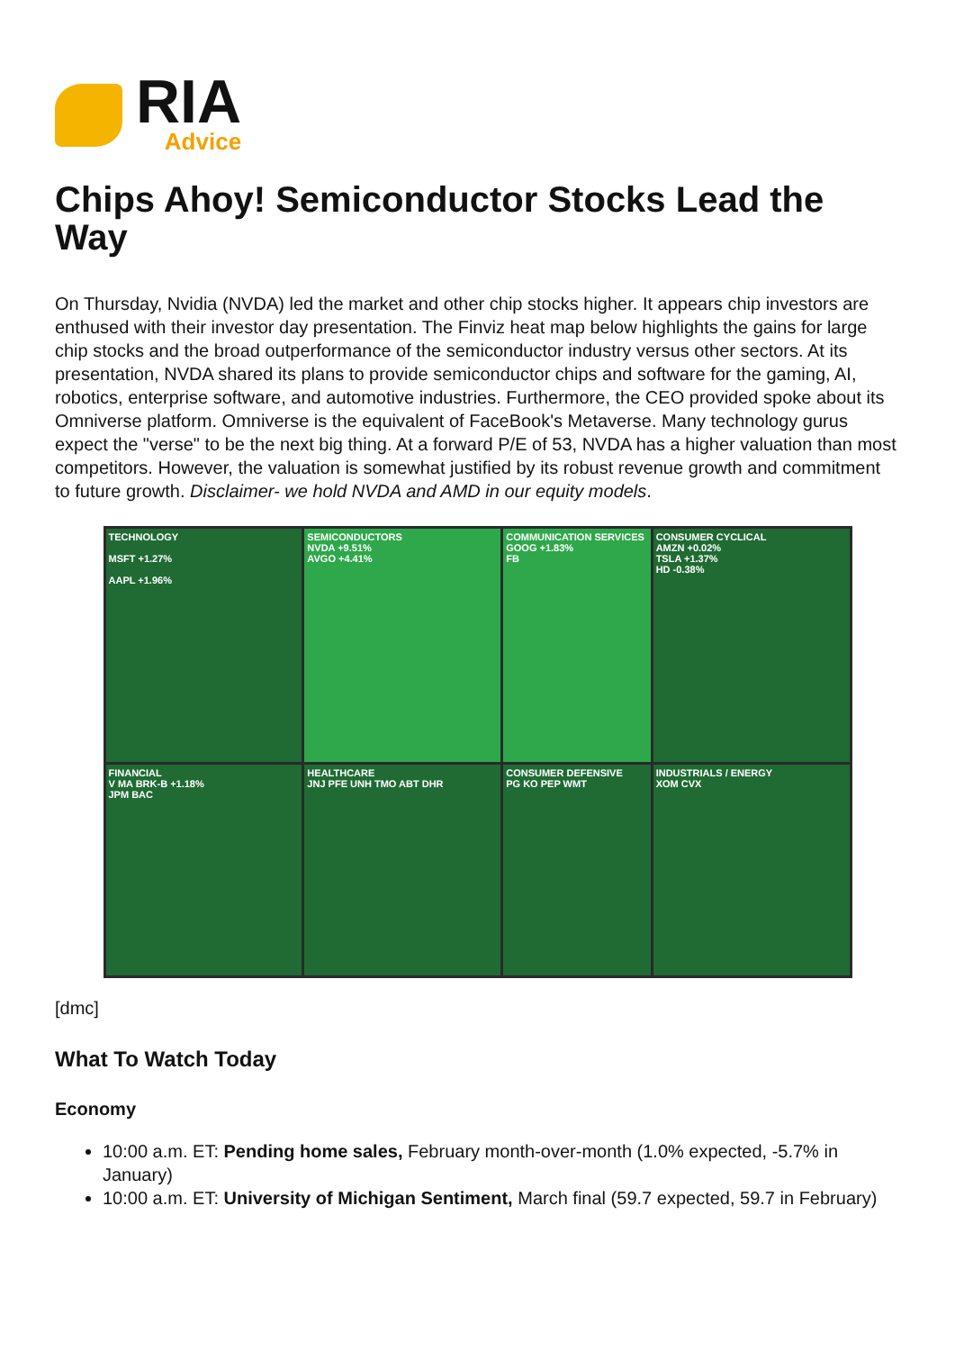RIA
Advice
Chips Ahoy! Semiconductor Stocks Lead the Way
On Thursday, Nvidia (NVDA) led the market and other chip stocks higher. It appears chip investors are enthused with their investor day presentation. The Finviz heat map below highlights the gains for large chip stocks and the broad outperformance of the semiconductor industry versus other sectors. At its presentation, NVDA shared its plans to provide semiconductor chips and software for the gaming, AI, robotics, enterprise software, and automotive industries. Furthermore, the CEO provided spoke about its Omniverse platform. Omniverse is the equivalent of FaceBook's Metaverse. Many technology gurus expect the "verse" to be the next big thing. At a forward P/E of 53, NVDA has a higher valuation than most competitors. However, the valuation is somewhat justified by its robust revenue growth and commitment to future growth. Disclaimer- we hold NVDA and AMD in our equity models.
TECHNOLOGY
MSFT +1.27%
AAPL +1.96%
SEMICONDUCTORS
NVDA +9.51%
AVGO +4.41%
COMMUNICATION SERVICES
GOOG +1.83%
FB
CONSUMER CYCLICAL
AMZN +0.02%
TSLA +1.37%
HD -0.38%
FINANCIAL
V MA BRK-B +1.18%
JPM BAC
HEALTHCARE
JNJ PFE UNH TMO ABT DHR
CONSUMER DEFENSIVE
PG KO PEP WMT
INDUSTRIALS / ENERGY
XOM CVX
[dmc]
What To Watch Today
Economy
10:00 a.m. ET: Pending home sales, February month-over-month (1.0% expected, -5.7% in January)
10:00 a.m. ET: University of Michigan Sentiment, March final (59.7 expected, 59.7 in February)